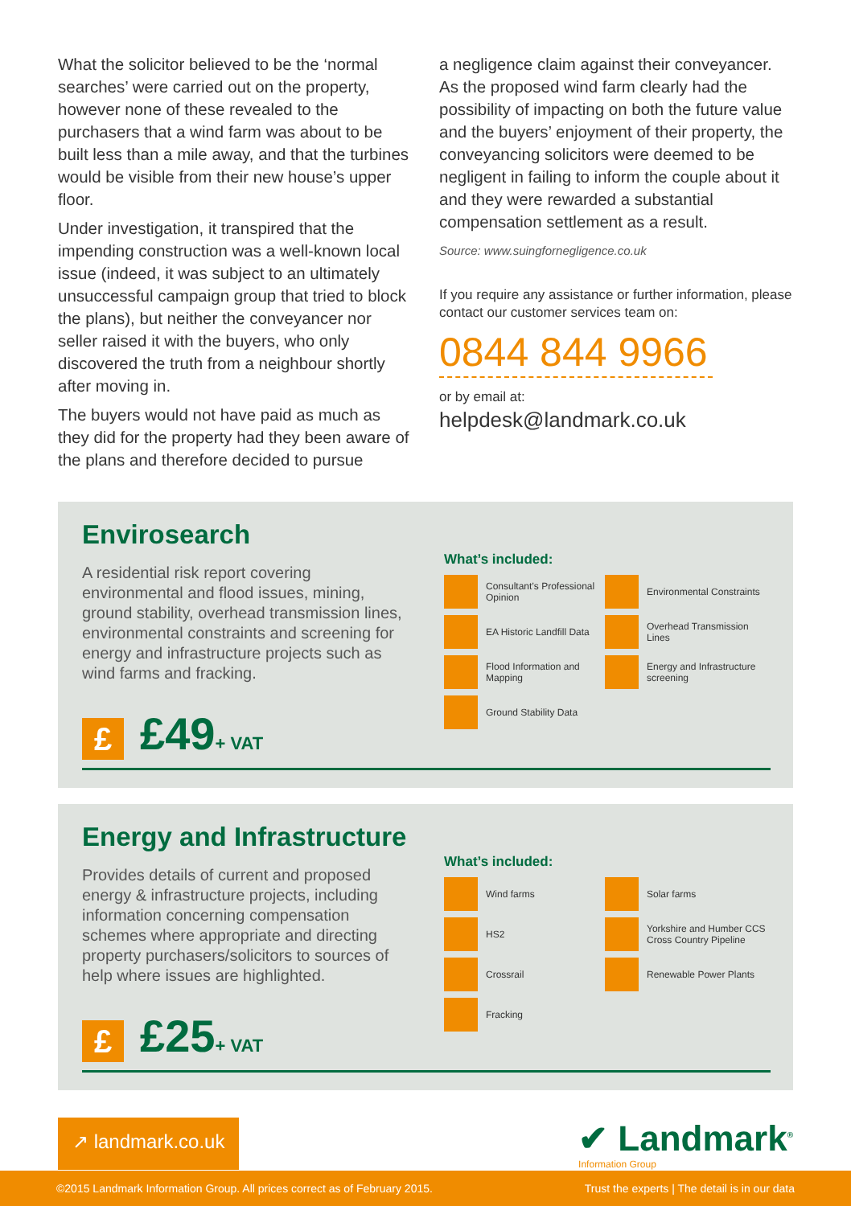What the solicitor believed to be the ‘normal searches’ were carried out on the property, however none of these revealed to the purchasers that a wind farm was about to be built less than a mile away, and that the turbines would be visible from their new house’s upper floor.
Under investigation, it transpired that the impending construction was a well-known local issue (indeed, it was subject to an ultimately unsuccessful campaign group that tried to block the plans), but neither the conveyancer nor seller raised it with the buyers, who only discovered the truth from a neighbour shortly after moving in.
The buyers would not have paid as much as they did for the property had they been aware of the plans and therefore decided to pursue
a negligence claim against their conveyancer. As the proposed wind farm clearly had the possibility of impacting on both the future value and the buyers’ enjoyment of their property, the conveyancing solicitors were deemed to be negligent in failing to inform the couple about it and they were rewarded a substantial compensation settlement as a result.
Source: www.suingfornegligence.co.uk
If you require any assistance or further information, please contact our customer services team on:
0844 844 9966
or by email at:
helpdesk@landmark.co.uk
Envirosearch
A residential risk report covering environmental and flood issues, mining, ground stability, overhead transmission lines, environmental constraints and screening for energy and infrastructure projects such as wind farms and fracking.
£ £49+ VAT
What’s included:
Consultant’s Professional Opinion
Environmental Constraints
EA Historic Landfill Data
Overhead Transmission Lines
Flood Information and Mapping
Energy and Infrastructure screening
Ground Stability Data
Energy and Infrastructure
Provides details of current and proposed energy & infrastructure projects, including information concerning compensation schemes where appropriate and directing property purchasers/solicitors to sources of help where issues are highlighted.
£ £25+ VAT
What’s included:
Wind farms
Solar farms
HS2
Yorkshire and Humber CCS Cross Country Pipeline
Crossrail
Renewable Power Plants
Fracking
↗ landmark.co.uk
✔ Landmark<sup>®</sup>
Information Group
©2015 Landmark Information Group. All prices correct as of February 2015. Trust the experts | The detail is in our data